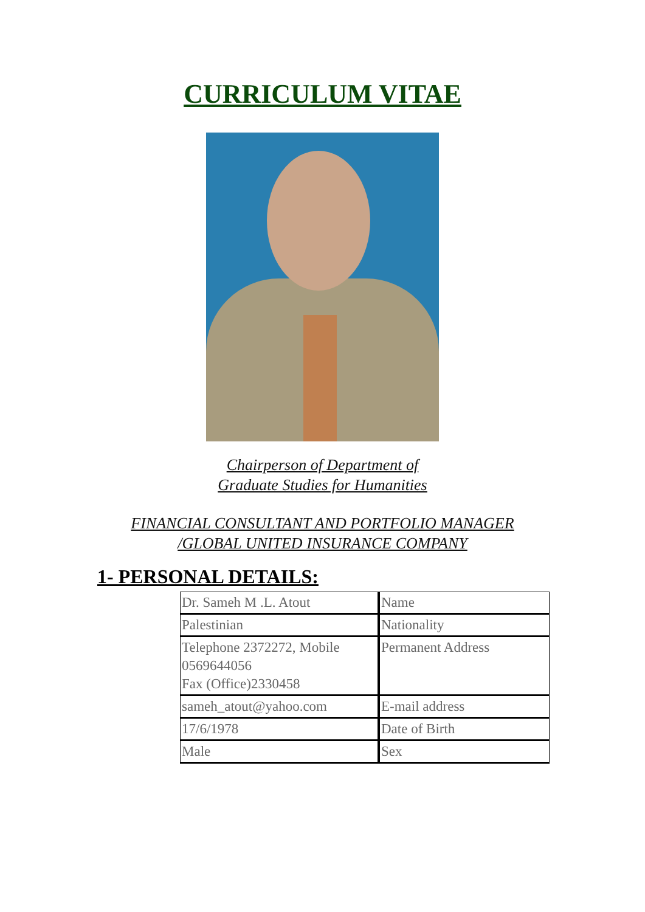CURRICULUM VITAE
Chairperson of Department of
Graduate Studies for Humanities
FINANCIAL CONSULTANT AND PORTFOLIO MANAGER
/GLOBAL UNITED INSURANCE COMPANY
1- PERSONAL DETAILS:
| Dr. Sameh M .L. Atout | Name |
| Palestinian | Nationality |
| Telephone 2372272, Mobile 0569644056 Fax (Office)2330458 | Permanent Address |
| sameh_atout@yahoo.com | E-mail address |
| 17/6/1978 | Date of Birth |
| Male | Sex |